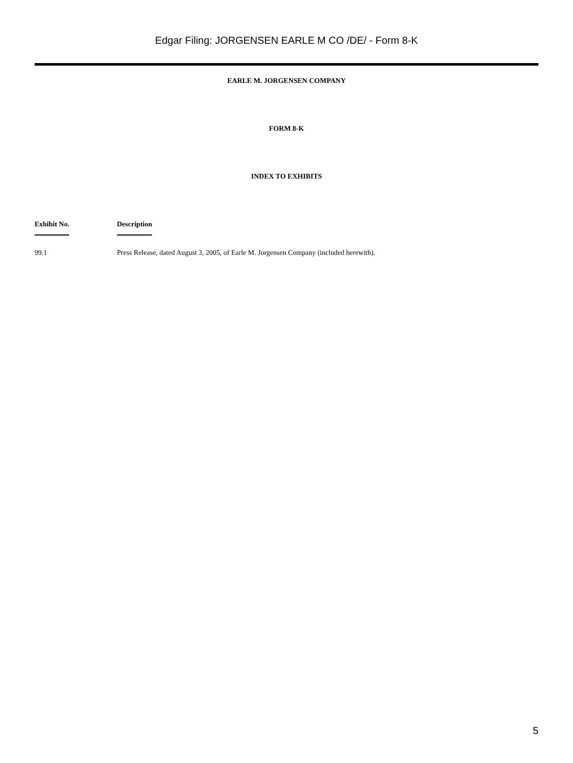Edgar Filing: JORGENSEN EARLE M CO /DE/ - Form 8-K
EARLE M. JORGENSEN COMPANY
FORM 8-K
INDEX TO EXHIBITS
| Exhibit No. | Description |
| --- | --- |
| 99.1 | Press Release, dated August 3, 2005, of Earle M. Jorgensen Company (included herewith). |
5